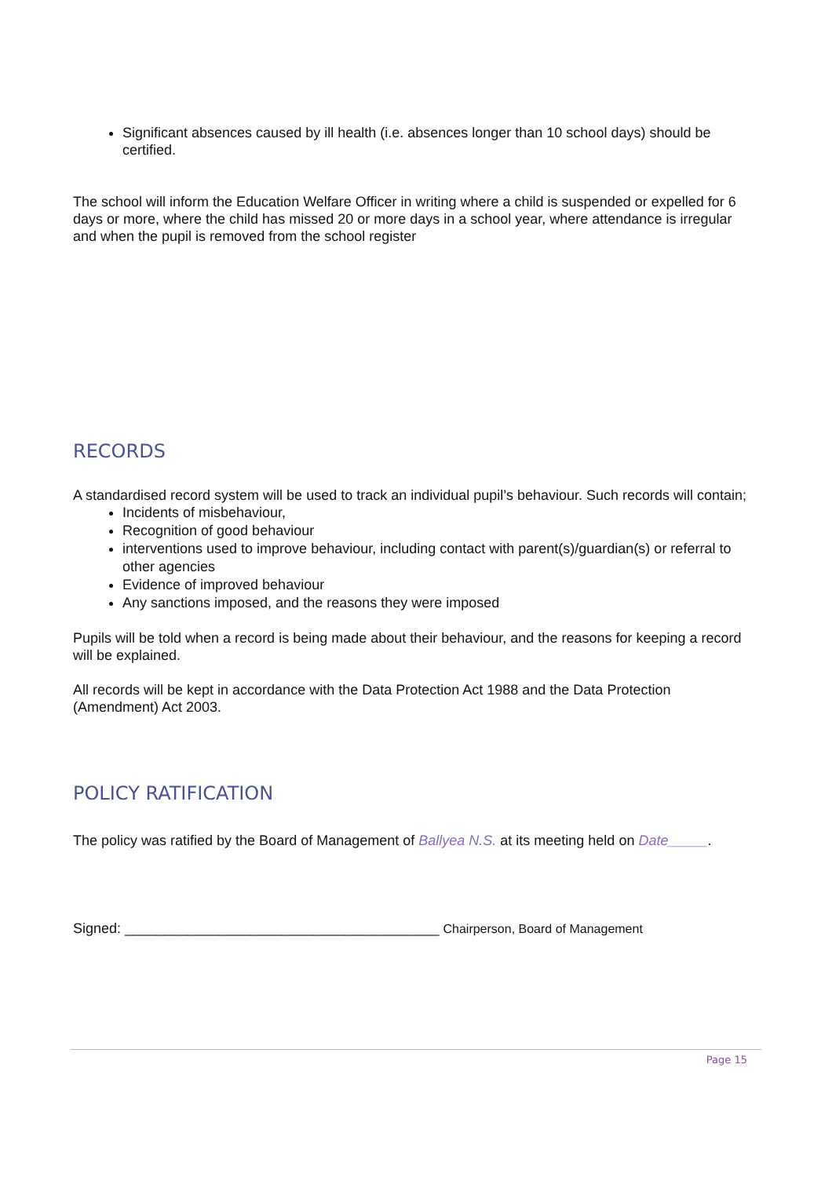Significant absences caused by ill health (i.e. absences longer than 10 school days) should be certified.
The school will inform the Education Welfare Officer in writing where a child is suspended or expelled for 6 days or more, where the child has missed 20 or more days in a school year, where attendance is irregular and when the pupil is removed from the school register
RECORDS
A standardised record system will be used to track an individual pupil’s behaviour. Such records will contain;
Incidents of misbehaviour,
Recognition of good behaviour
interventions used to improve behaviour, including contact with parent(s)/guardian(s) or referral to other agencies
Evidence of improved behaviour
Any sanctions imposed, and the reasons they were imposed
Pupils will be told when a record is being made about their behaviour, and the reasons for keeping a record will be explained.
All records will be kept in accordance with the Data Protection Act 1988 and the Data Protection (Amendment) Act 2003.
POLICY RATIFICATION
The policy was ratified by the Board of Management of Ballyea N.S. at its meeting held on Date_____.
Signed: ________________________________________ Chairperson, Board of Management
Page 15